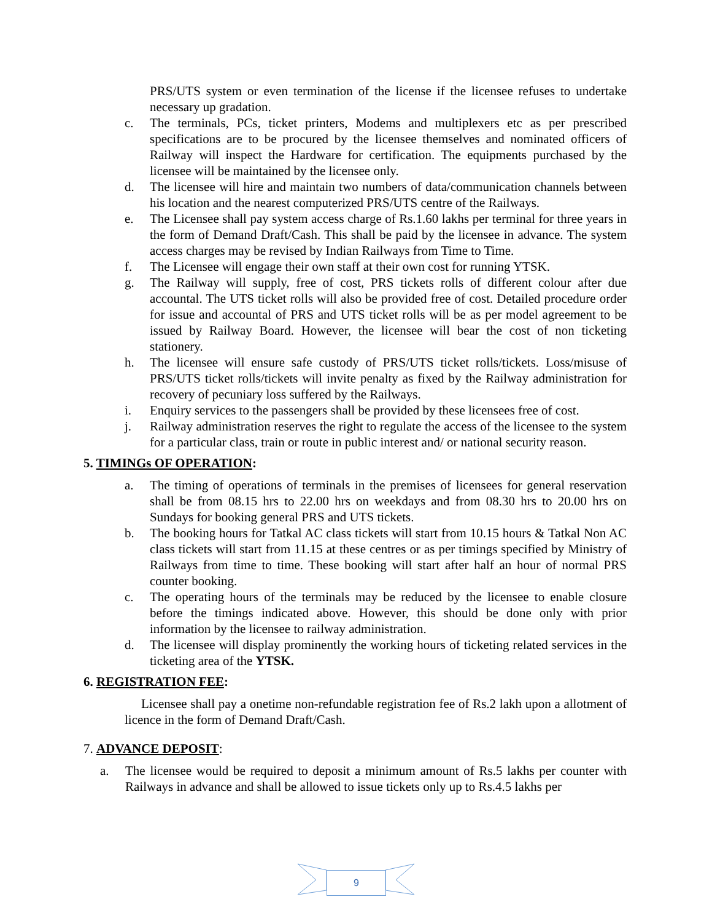PRS/UTS system or even termination of the license if the licensee refuses to undertake necessary up gradation.
c. The terminals, PCs, ticket printers, Modems and multiplexers etc as per prescribed specifications are to be procured by the licensee themselves and nominated officers of Railway will inspect the Hardware for certification. The equipments purchased by the licensee will be maintained by the licensee only.
d. The licensee will hire and maintain two numbers of data/communication channels between his location and the nearest computerized PRS/UTS centre of the Railways.
e. The Licensee shall pay system access charge of Rs.1.60 lakhs per terminal for three years in the form of Demand Draft/Cash. This shall be paid by the licensee in advance. The system access charges may be revised by Indian Railways from Time to Time.
f. The Licensee will engage their own staff at their own cost for running YTSK.
g. The Railway will supply, free of cost, PRS tickets rolls of different colour after due accountal. The UTS ticket rolls will also be provided free of cost. Detailed procedure order for issue and accountal of PRS and UTS ticket rolls will be as per model agreement to be issued by Railway Board. However, the licensee will bear the cost of non ticketing stationery.
h. The licensee will ensure safe custody of PRS/UTS ticket rolls/tickets. Loss/misuse of PRS/UTS ticket rolls/tickets will invite penalty as fixed by the Railway administration for recovery of pecuniary loss suffered by the Railways.
i. Enquiry services to the passengers shall be provided by these licensees free of cost.
j. Railway administration reserves the right to regulate the access of the licensee to the system for a particular class, train or route in public interest and/ or national security reason.
5. TIMINGs OF OPERATION:
a. The timing of operations of terminals in the premises of licensees for general reservation shall be from 08.15 hrs to 22.00 hrs on weekdays and from 08.30 hrs to 20.00 hrs on Sundays for booking general PRS and UTS tickets.
b. The booking hours for Tatkal AC class tickets will start from 10.15 hours & Tatkal Non AC class tickets will start from 11.15 at these centres or as per timings specified by Ministry of Railways from time to time. These booking will start after half an hour of normal PRS counter booking.
c. The operating hours of the terminals may be reduced by the licensee to enable closure before the timings indicated above. However, this should be done only with prior information by the licensee to railway administration.
d. The licensee will display prominently the working hours of ticketing related services in the ticketing area of the YTSK.
6. REGISTRATION FEE:
Licensee shall pay a onetime non-refundable registration fee of Rs.2 lakh upon a allotment of licence in the form of Demand Draft/Cash.
7. ADVANCE DEPOSIT:
a. The licensee would be required to deposit a minimum amount of Rs.5 lakhs per counter with Railways in advance and shall be allowed to issue tickets only up to Rs.4.5 lakhs per
9